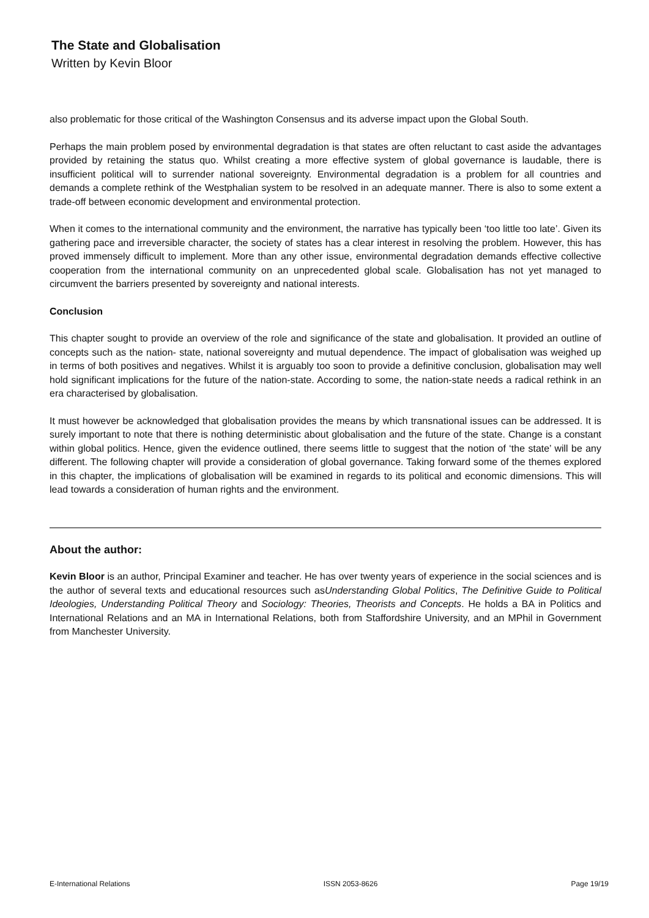The State and Globalisation
Written by Kevin Bloor
also problematic for those critical of the Washington Consensus and its adverse impact upon the Global South.
Perhaps the main problem posed by environmental degradation is that states are often reluctant to cast aside the advantages provided by retaining the status quo. Whilst creating a more effective system of global governance is laudable, there is insufficient political will to surrender national sovereignty. Environmental degradation is a problem for all countries and demands a complete rethink of the Westphalian system to be resolved in an adequate manner. There is also to some extent a trade-off between economic development and environmental protection.
When it comes to the international community and the environment, the narrative has typically been ‘too little too late’. Given its gathering pace and irreversible character, the society of states has a clear interest in resolving the problem. However, this has proved immensely difficult to implement. More than any other issue, environmental degradation demands effective collective cooperation from the international community on an unprecedented global scale. Globalisation has not yet managed to circumvent the barriers presented by sovereignty and national interests.
Conclusion
This chapter sought to provide an overview of the role and significance of the state and globalisation. It provided an outline of concepts such as the nation- state, national sovereignty and mutual dependence. The impact of globalisation was weighed up in terms of both positives and negatives. Whilst it is arguably too soon to provide a definitive conclusion, globalisation may well hold significant implications for the future of the nation-state. According to some, the nation-state needs a radical rethink in an era characterised by globalisation.
It must however be acknowledged that globalisation provides the means by which transnational issues can be addressed. It is surely important to note that there is nothing deterministic about globalisation and the future of the state. Change is a constant within global politics. Hence, given the evidence outlined, there seems little to suggest that the notion of ‘the state’ will be any different. The following chapter will provide a consideration of global governance. Taking forward some of the themes explored in this chapter, the implications of globalisation will be examined in regards to its political and economic dimensions. This will lead towards a consideration of human rights and the environment.
About the author:
Kevin Bloor is an author, Principal Examiner and teacher. He has over twenty years of experience in the social sciences and is the author of several texts and educational resources such asUnderstanding Global Politics, The Definitive Guide to Political Ideologies, Understanding Political Theory and Sociology: Theories, Theorists and Concepts. He holds a BA in Politics and International Relations and an MA in International Relations, both from Staffordshire University, and an MPhil in Government from Manchester University.
E-International Relations ISSN 2053-8626 Page 19/19